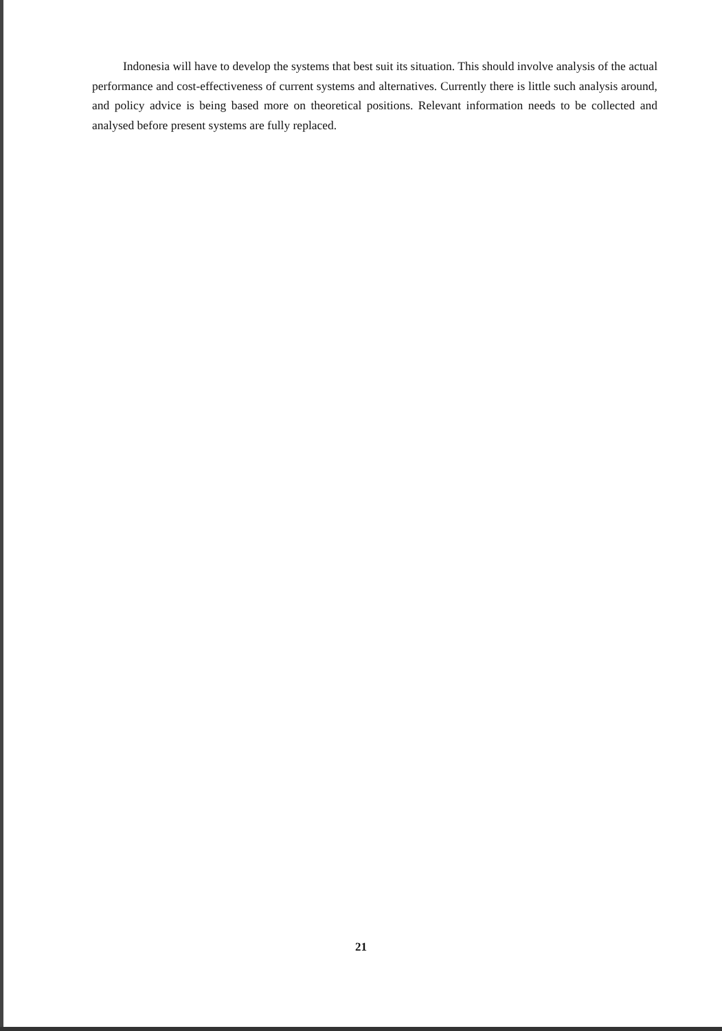Indonesia will have to develop the systems that best suit its situation. This should involve analysis of the actual performance and cost-effectiveness of current systems and alternatives. Currently there is little such analysis around, and policy advice is being based more on theoretical positions. Relevant information needs to be collected and analysed before present systems are fully replaced.
21